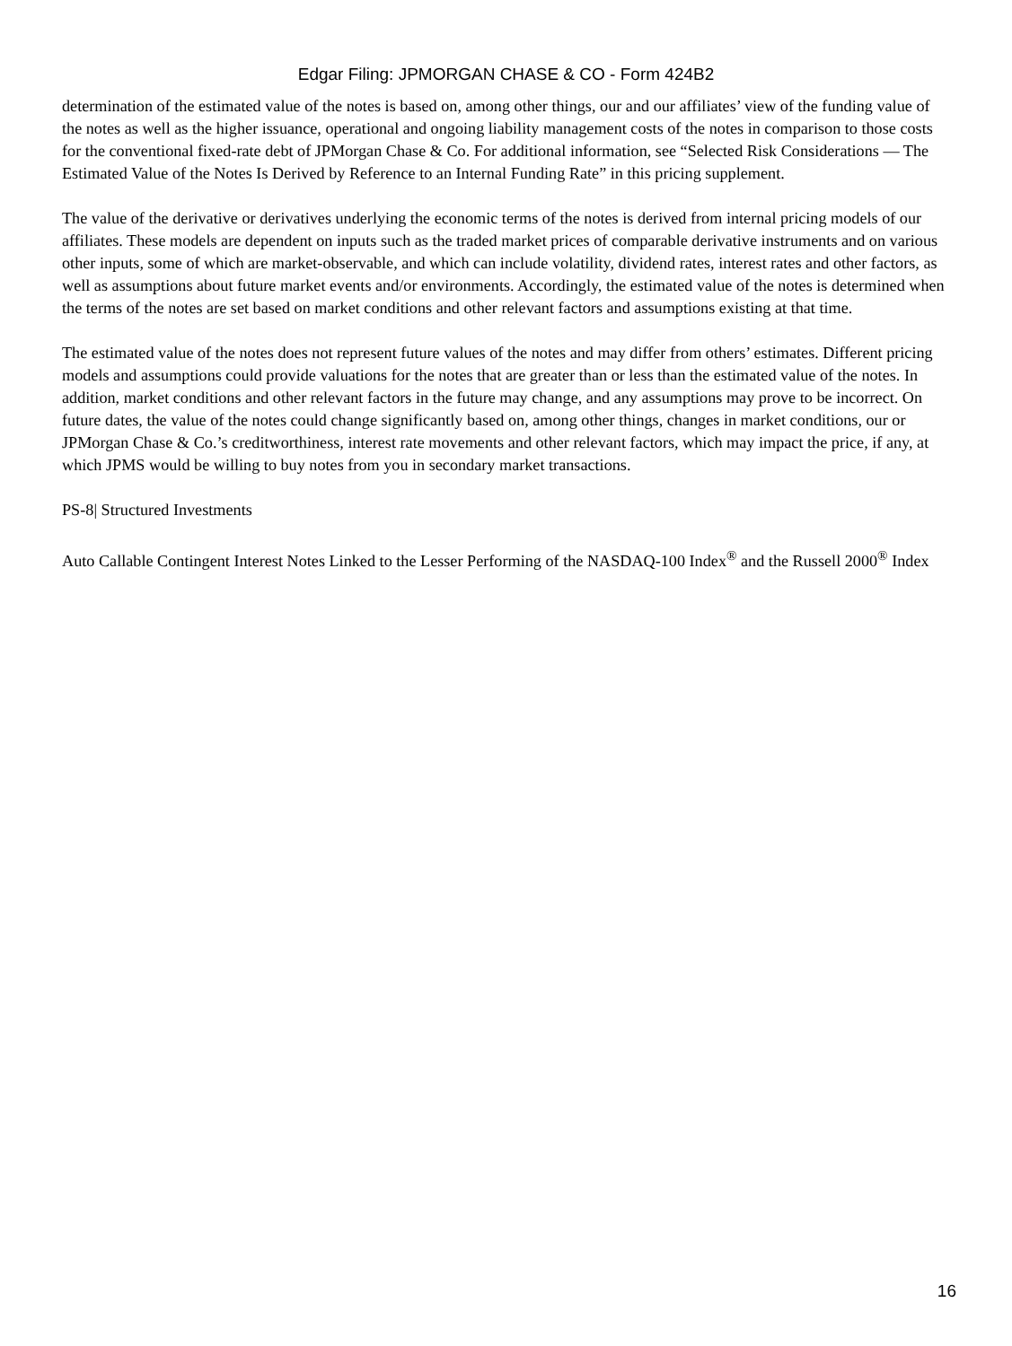Edgar Filing: JPMORGAN CHASE & CO - Form 424B2
determination of the estimated value of the notes is based on, among other things, our and our affiliates’ view of the funding value of the notes as well as the higher issuance, operational and ongoing liability management costs of the notes in comparison to those costs for the conventional fixed-rate debt of JPMorgan Chase & Co. For additional information, see “Selected Risk Considerations — The Estimated Value of the Notes Is Derived by Reference to an Internal Funding Rate” in this pricing supplement.
The value of the derivative or derivatives underlying the economic terms of the notes is derived from internal pricing models of our affiliates. These models are dependent on inputs such as the traded market prices of comparable derivative instruments and on various other inputs, some of which are market-observable, and which can include volatility, dividend rates, interest rates and other factors, as well as assumptions about future market events and/or environments. Accordingly, the estimated value of the notes is determined when the terms of the notes are set based on market conditions and other relevant factors and assumptions existing at that time.
The estimated value of the notes does not represent future values of the notes and may differ from others’ estimates. Different pricing models and assumptions could provide valuations for the notes that are greater than or less than the estimated value of the notes. In addition, market conditions and other relevant factors in the future may change, and any assumptions may prove to be incorrect. On future dates, the value of the notes could change significantly based on, among other things, changes in market conditions, our or JPMorgan Chase & Co.’s creditworthiness, interest rate movements and other relevant factors, which may impact the price, if any, at which JPMS would be willing to buy notes from you in secondary market transactions.
PS-8| Structured Investments
Auto Callable Contingent Interest Notes Linked to the Lesser Performing of the NASDAQ-100 Index<sup>®</sup> and the Russell 2000<sup>®</sup> Index
16